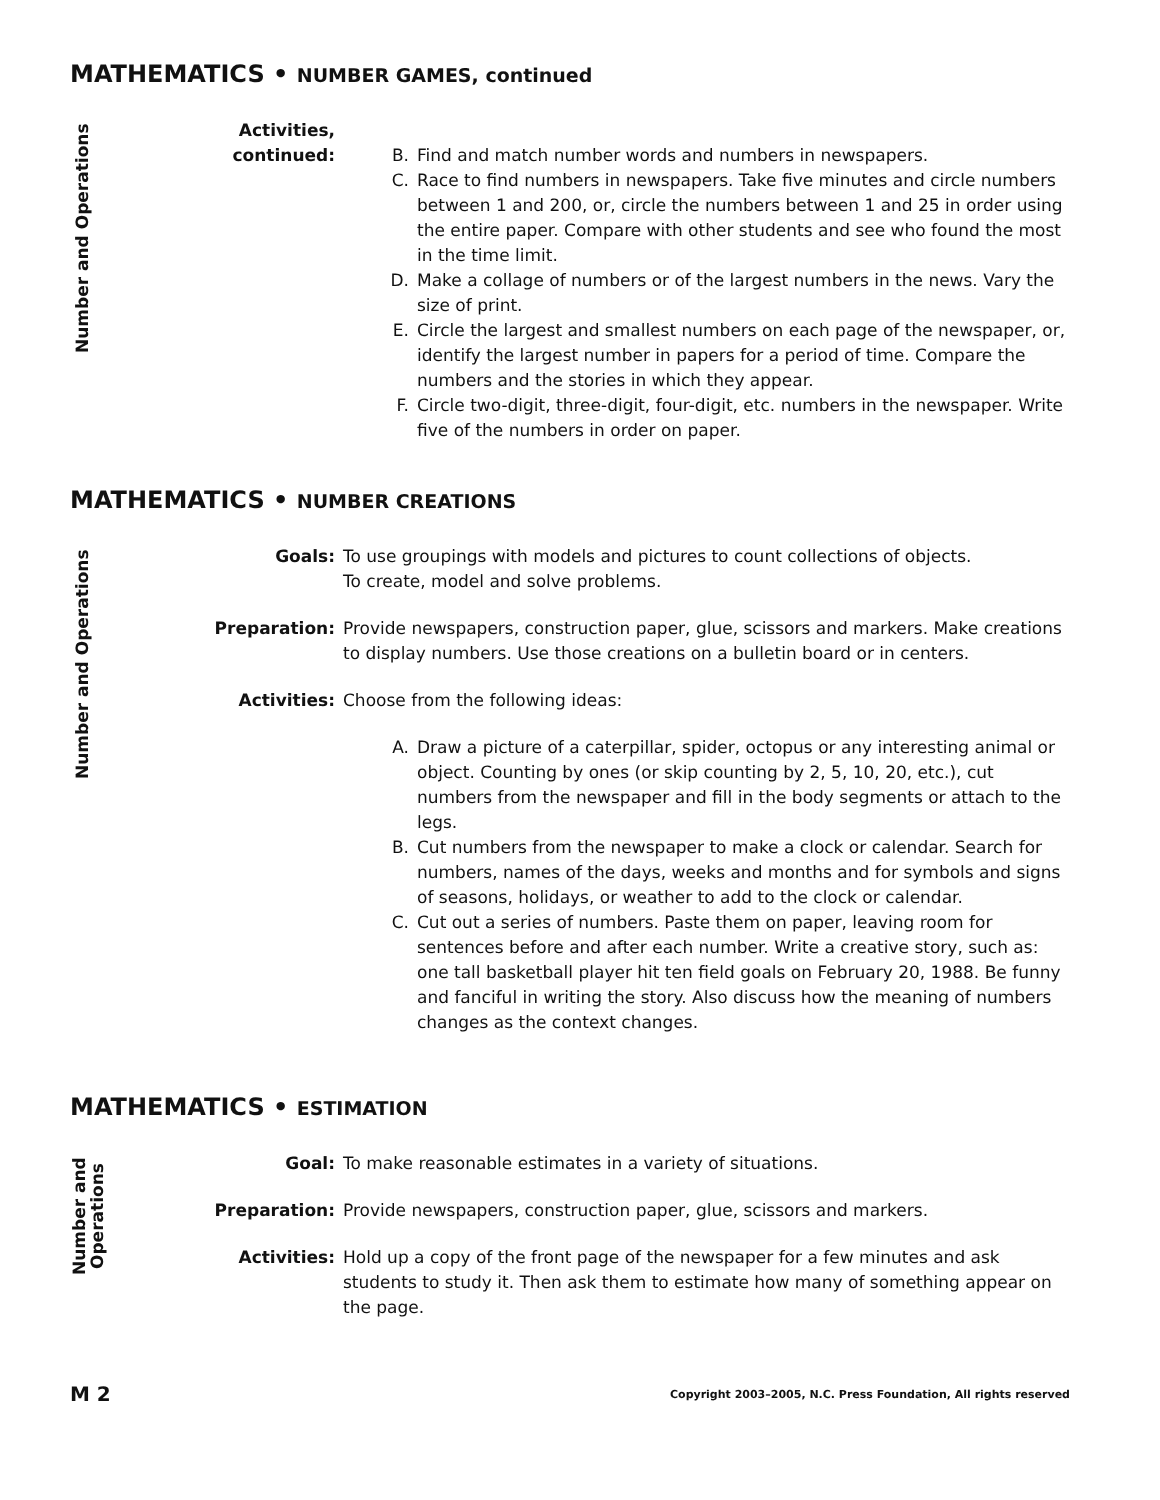MATHEMATICS • NUMBER GAMES, continued
Number and Operations
Activities,
continued:
B. Find and match number words and numbers in newspapers.
C. Race to find numbers in newspapers. Take five minutes and circle numbers between 1 and 200, or, circle the numbers between 1 and 25 in order using the entire paper. Compare with other students and see who found the most in the time limit.
D. Make a collage of numbers or of the largest numbers in the news. Vary the size of print.
E. Circle the largest and smallest numbers on each page of the newspaper, or, identify the largest number in papers for a period of time. Compare the numbers and the stories in which they appear.
F. Circle two-digit, three-digit, four-digit, etc. numbers in the newspaper. Write five of the numbers in order on paper.
MATHEMATICS • NUMBER CREATIONS
Number and Operations
Goals: To use groupings with models and pictures to count collections of objects.
To create, model and solve problems.
Preparation: Provide newspapers, construction paper, glue, scissors and markers. Make creations to display numbers. Use those creations on a bulletin board or in centers.
Activities: Choose from the following ideas:
A. Draw a picture of a caterpillar, spider, octopus or any interesting animal or object. Counting by ones (or skip counting by 2, 5, 10, 20, etc.), cut numbers from the newspaper and fill in the body segments or attach to the legs.
B. Cut numbers from the newspaper to make a clock or calendar. Search for numbers, names of the days, weeks and months and for symbols and signs of seasons, holidays, or weather to add to the clock or calendar.
C. Cut out a series of numbers. Paste them on paper, leaving room for sentences before and after each number. Write a creative story, such as: one tall basketball player hit ten field goals on February 20, 1988. Be funny and fanciful in writing the story. Also discuss how the meaning of numbers changes as the context changes.
MATHEMATICS • ESTIMATION
Number and
Operations
Goal: To make reasonable estimates in a variety of situations.
Preparation: Provide newspapers, construction paper, glue, scissors and markers.
Activities: Hold up a copy of the front page of the newspaper for a few minutes and ask students to study it. Then ask them to estimate how many of something appear on the page.
M 2 Copyright 2003–2005, N.C. Press Foundation, All rights reserved